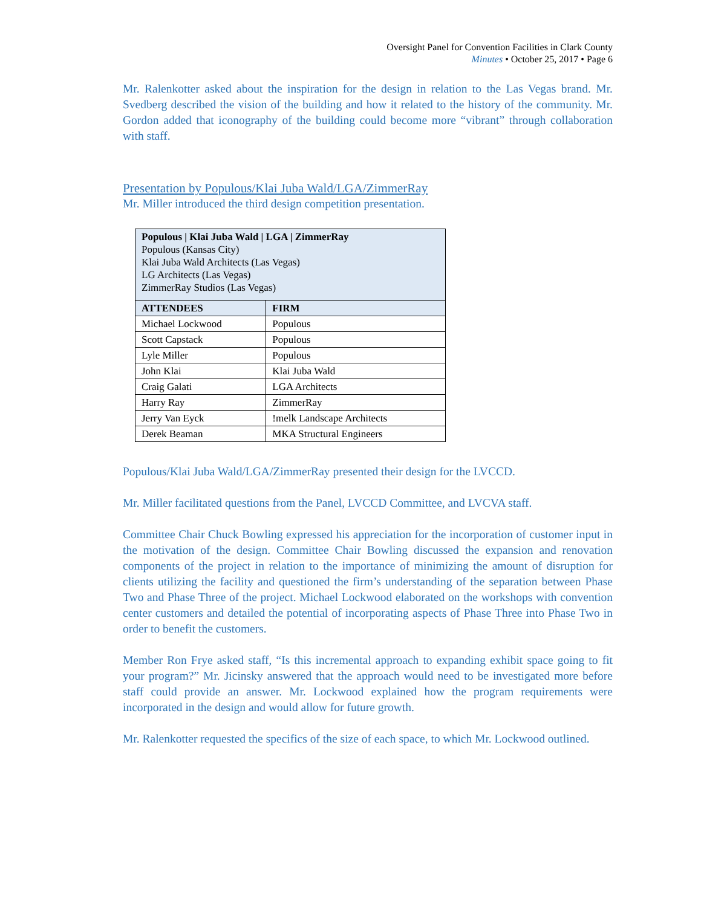Oversight Panel for Convention Facilities in Clark County
Minutes • October 25, 2017 • Page 6
Mr. Ralenkotter asked about the inspiration for the design in relation to the Las Vegas brand. Mr. Svedberg described the vision of the building and how it related to the history of the community. Mr. Gordon added that iconography of the building could become more “vibrant” through collaboration with staff.
Presentation by Populous/Klai Juba Wald/LGA/ZimmerRay
Mr. Miller introduced the third design competition presentation.
| Populous / Klai Juba Wald / LGA / ZimmerRay Populous (Kansas City) Klai Juba Wald Architects (Las Vegas) LG Architects (Las Vegas) ZimmerRay Studios (Las Vegas) | |
| ATTENDEES | FIRM |
| Michael Lockwood | Populous |
| Scott Capstack | Populous |
| Lyle Miller | Populous |
| John Klai | Klai Juba Wald |
| Craig Galati | LGA Architects |
| Harry Ray | ZimmerRay |
| Jerry Van Eyck | !melk Landscape Architects |
| Derek Beaman | MKA Structural Engineers |
Populous/Klai Juba Wald/LGA/ZimmerRay presented their design for the LVCCD.
Mr. Miller facilitated questions from the Panel, LVCCD Committee, and LVCVA staff.
Committee Chair Chuck Bowling expressed his appreciation for the incorporation of customer input in the motivation of the design. Committee Chair Bowling discussed the expansion and renovation components of the project in relation to the importance of minimizing the amount of disruption for clients utilizing the facility and questioned the firm’s understanding of the separation between Phase Two and Phase Three of the project. Michael Lockwood elaborated on the workshops with convention center customers and detailed the potential of incorporating aspects of Phase Three into Phase Two in order to benefit the customers.
Member Ron Frye asked staff, “Is this incremental approach to expanding exhibit space going to fit your program?” Mr. Jicinsky answered that the approach would need to be investigated more before staff could provide an answer. Mr. Lockwood explained how the program requirements were incorporated in the design and would allow for future growth.
Mr. Ralenkotter requested the specifics of the size of each space, to which Mr. Lockwood outlined.